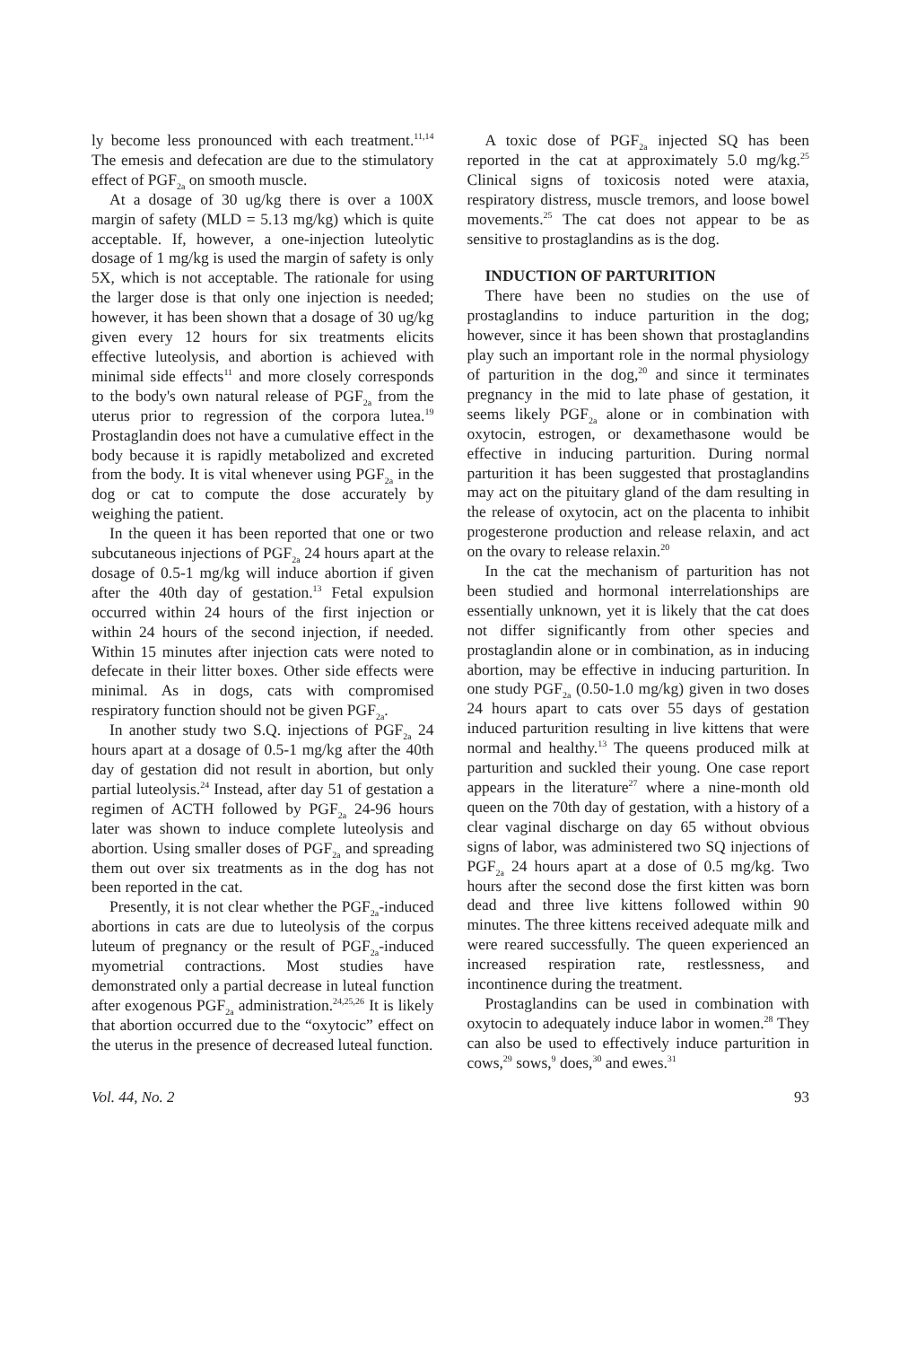ly become less pronounced with each treatment.<sup>11,14</sup> The emesis and defecation are due to the stimulatory effect of PGF<sub>2a</sub> on smooth muscle.
At a dosage of 30 ug/kg there is over a 100X margin of safety (MLD = 5.13 mg/kg) which is quite acceptable. If, however, a one-injection luteolytic dosage of 1 mg/kg is used the margin of safety is only 5X, which is not acceptable. The rationale for using the larger dose is that only one injection is needed; however, it has been shown that a dosage of 30 ug/kg given every 12 hours for six treatments elicits effective luteolysis, and abortion is achieved with minimal side effects<sup>11</sup> and more closely corresponds to the body's own natural release of PGF<sub>2a</sub> from the uterus prior to regression of the corpora lutea.<sup>19</sup> Prostaglandin does not have a cumulative effect in the body because it is rapidly metabolized and excreted from the body. It is vital whenever using PGF<sub>2a</sub> in the dog or cat to compute the dose accurately by weighing the patient.
In the queen it has been reported that one or two subcutaneous injections of PGF<sub>2a</sub> 24 hours apart at the dosage of 0.5-1 mg/kg will induce abortion if given after the 40th day of gestation.<sup>13</sup> Fetal expulsion occurred within 24 hours of the first injection or within 24 hours of the second injection, if needed. Within 15 minutes after injection cats were noted to defecate in their litter boxes. Other side effects were minimal. As in dogs, cats with compromised respiratory function should not be given PGF<sub>2a</sub>.
In another study two S.Q. injections of PGF<sub>2a</sub> 24 hours apart at a dosage of 0.5-1 mg/kg after the 40th day of gestation did not result in abortion, but only partial luteolysis.<sup>24</sup> Instead, after day 51 of gestation a regimen of ACTH followed by PGF<sub>2a</sub> 24-96 hours later was shown to induce complete luteolysis and abortion. Using smaller doses of PGF<sub>2a</sub> and spreading them out over six treatments as in the dog has not been reported in the cat.
Presently, it is not clear whether the PGF<sub>2a</sub>-induced abortions in cats are due to luteolysis of the corpus luteum of pregnancy or the result of PGF<sub>2a</sub>-induced myometrial contractions. Most studies have demonstrated only a partial decrease in luteal function after exogenous PGF<sub>2a</sub> administration.<sup>24,25,26</sup> It is likely that abortion occurred due to the “oxytocic” effect on the uterus in the presence of decreased luteal function.
A toxic dose of PGF<sub>2a</sub> injected SQ has been reported in the cat at approximately 5.0 mg/kg.<sup>25</sup> Clinical signs of toxicosis noted were ataxia, respiratory distress, muscle tremors, and loose bowel movements.<sup>25</sup> The cat does not appear to be as sensitive to prostaglandins as is the dog.
INDUCTION OF PARTURITION
There have been no studies on the use of prostaglandins to induce parturition in the dog; however, since it has been shown that prostaglandins play such an important role in the normal physiology of parturition in the dog,<sup>20</sup> and since it terminates pregnancy in the mid to late phase of gestation, it seems likely PGF<sub>2a</sub> alone or in combination with oxytocin, estrogen, or dexamethasone would be effective in inducing parturition. During normal parturition it has been suggested that prostaglandins may act on the pituitary gland of the dam resulting in the release of oxytocin, act on the placenta to inhibit progesterone production and release relaxin, and act on the ovary to release relaxin.<sup>20</sup>
In the cat the mechanism of parturition has not been studied and hormonal interrelationships are essentially unknown, yet it is likely that the cat does not differ significantly from other species and prostaglandin alone or in combination, as in inducing abortion, may be effective in inducing parturition. In one study PGF<sub>2a</sub> (0.50-1.0 mg/kg) given in two doses 24 hours apart to cats over 55 days of gestation induced parturition resulting in live kittens that were normal and healthy.<sup>13</sup> The queens produced milk at parturition and suckled their young. One case report appears in the literature<sup>27</sup> where a nine-month old queen on the 70th day of gestation, with a history of a clear vaginal discharge on day 65 without obvious signs of labor, was administered two SQ injections of PGF<sub>2a</sub> 24 hours apart at a dose of 0.5 mg/kg. Two hours after the second dose the first kitten was born dead and three live kittens followed within 90 minutes. The three kittens received adequate milk and were reared successfully. The queen experienced an increased respiration rate, restlessness, and incontinence during the treatment.
Prostaglandins can be used in combination with oxytocin to adequately induce labor in women.<sup>28</sup> They can also be used to effectively induce parturition in cows,<sup>29</sup> sows,<sup>9</sup> does,<sup>30</sup> and ewes.<sup>31</sup>
Vol. 44, No. 2 93